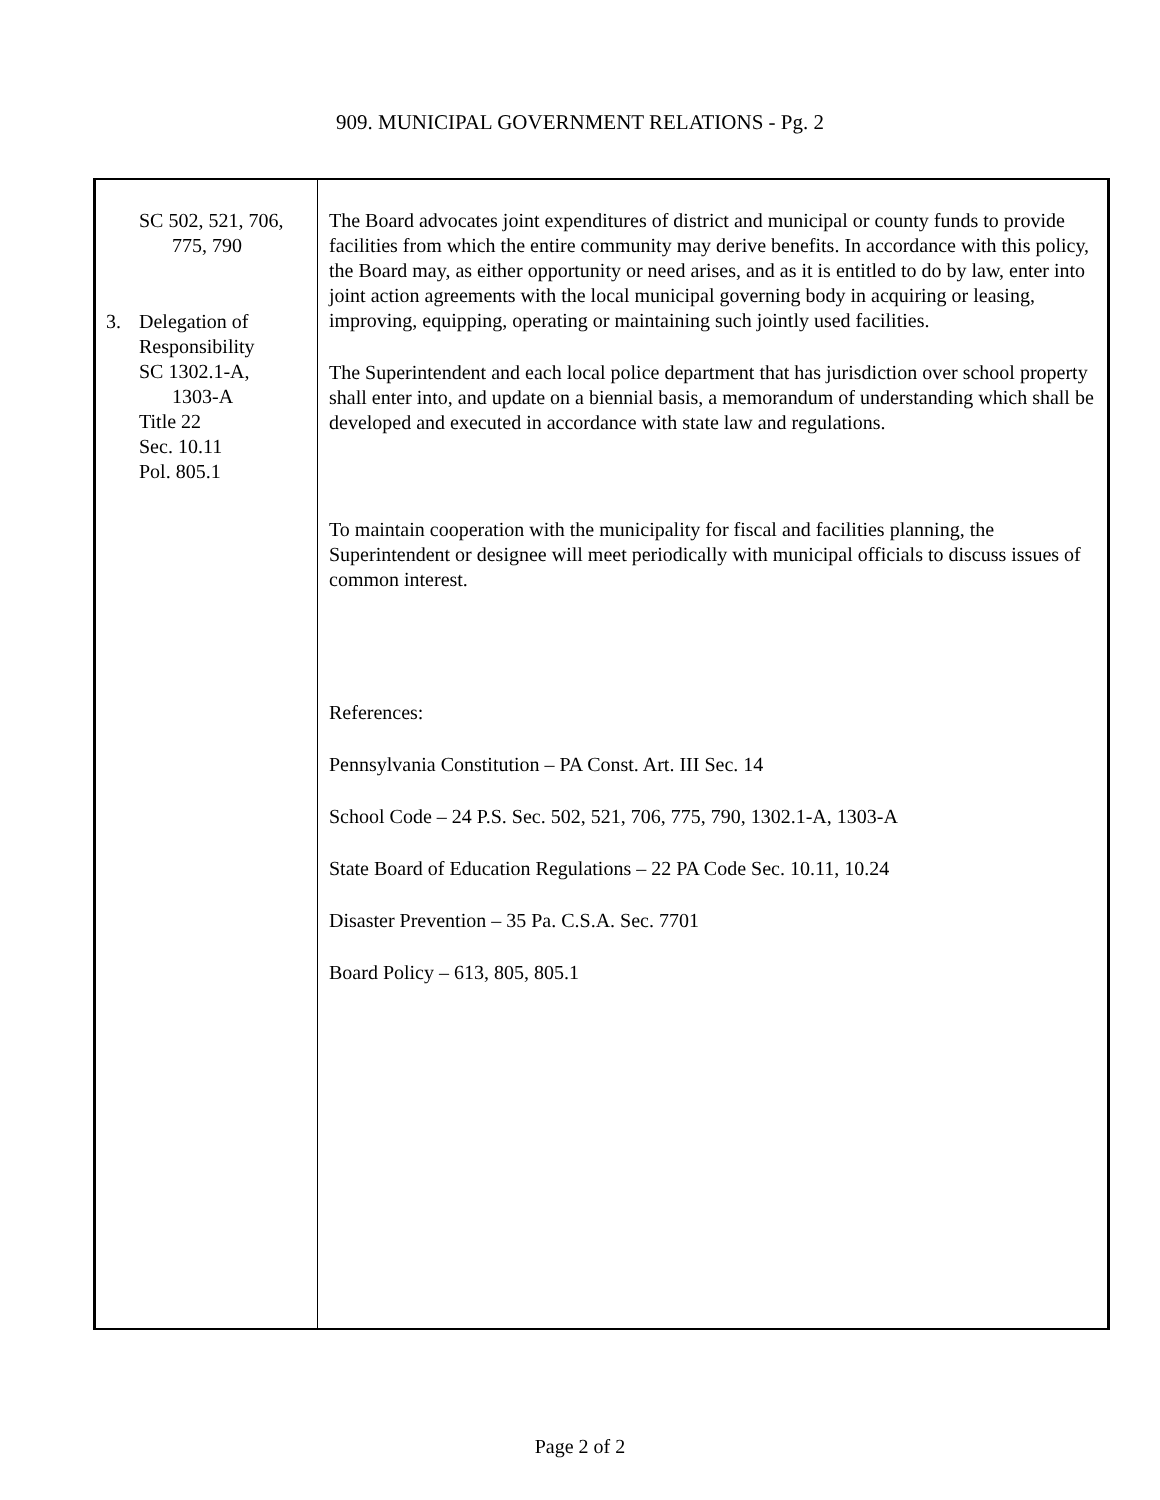909. MUNICIPAL GOVERNMENT RELATIONS - Pg. 2
SC 502, 521, 706,
775, 790
3. Delegation of
Responsibility
SC 1302.1-A,
1303-A
Title 22
Sec. 10.11
Pol. 805.1
The Board advocates joint expenditures of district and municipal or county funds to provide facilities from which the entire community may derive benefits. In accordance with this policy, the Board may, as either opportunity or need arises, and as it is entitled to do by law, enter into joint action agreements with the local municipal governing body in acquiring or leasing, improving, equipping, operating or maintaining such jointly used facilities.
The Superintendent and each local police department that has jurisdiction over school property shall enter into, and update on a biennial basis, a memorandum of understanding which shall be developed and executed in accordance with state law and regulations.
To maintain cooperation with the municipality for fiscal and facilities planning, the Superintendent or designee will meet periodically with municipal officials to discuss issues of common interest.
References:
Pennsylvania Constitution – PA Const. Art. III Sec. 14
School Code – 24 P.S. Sec. 502, 521, 706, 775, 790, 1302.1-A, 1303-A
State Board of Education Regulations – 22 PA Code Sec. 10.11, 10.24
Disaster Prevention – 35 Pa. C.S.A. Sec. 7701
Board Policy – 613, 805, 805.1
Page 2 of 2